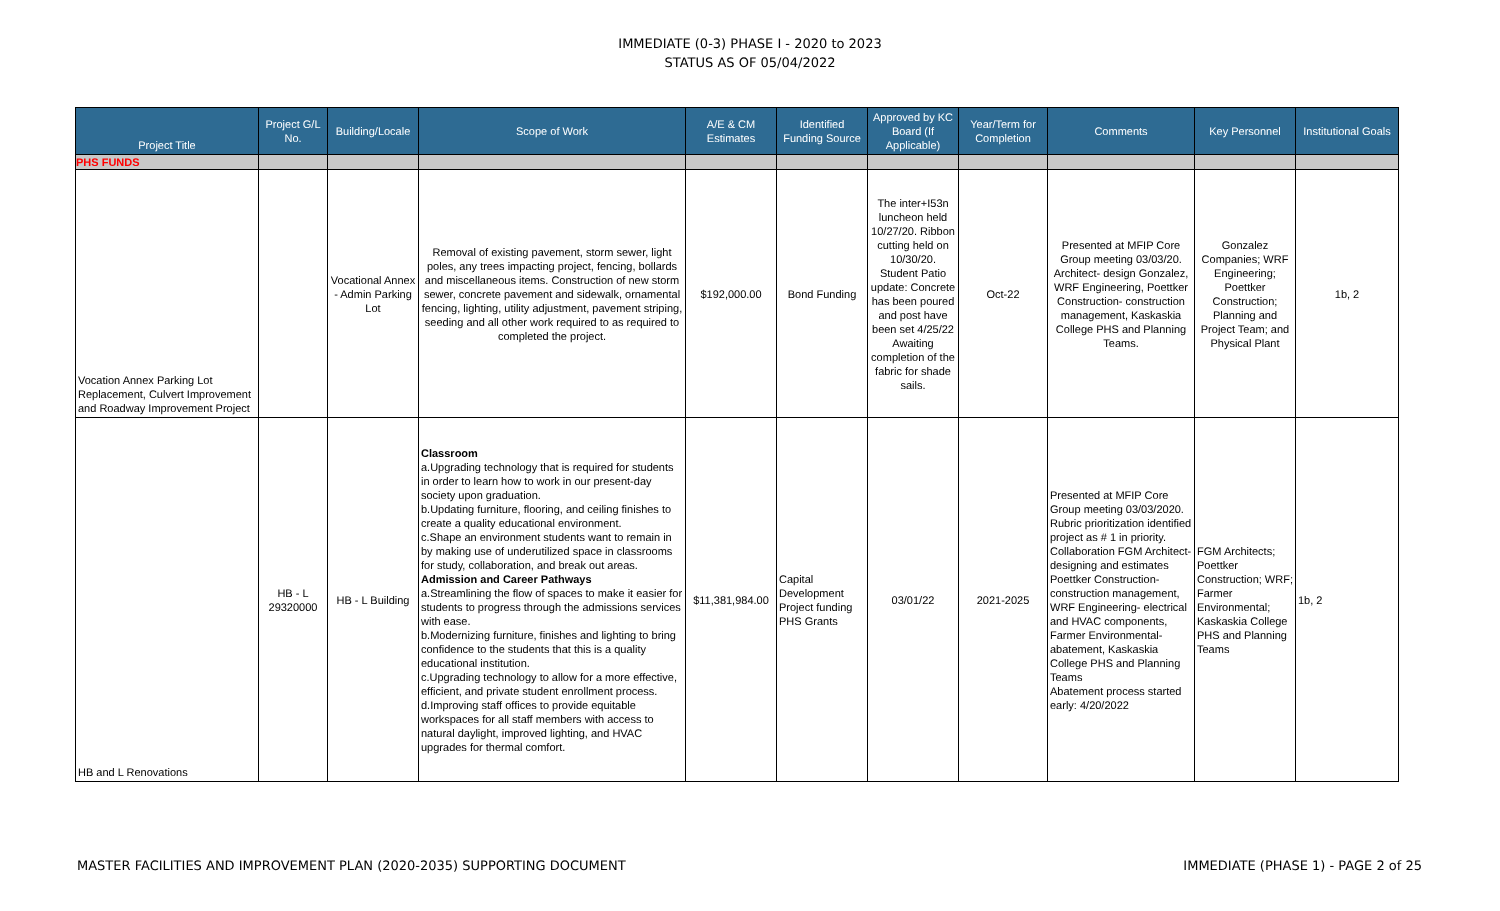IMMEDIATE (0-3) PHASE I - 2020 to 2023
STATUS AS OF 05/04/2022
| Project Title | Project G/L No. | Building/Locale | Scope of Work | A/E & CM Estimates | Identified Funding Source | Approved by KC Board (If Applicable) | Year/Term for Completion | Comments | Key Personnel | Institutional Goals |
| --- | --- | --- | --- | --- | --- | --- | --- | --- | --- | --- |
| PHS FUNDS | | | | | | | | | | |
| Vocation Annex Parking Lot Replacement, Culvert Improvement and Roadway Improvement Project | | Vocational Annex - Admin Parking Lot | Removal of existing pavement, storm sewer, light poles, any trees impacting project, fencing, bollards and miscellaneous items. Construction of new storm sewer, concrete pavement and sidewalk, ornamental fencing, lighting, utility adjustment, pavement striping, seeding and all other work required to as required to completed the project. | $192,000.00 | Bond Funding | The inter+I53n luncheon held 10/27/20. Ribbon cutting held on 10/30/20. Student Patio update: Concrete has been poured and post have been set 4/25/22 Awaiting completion of the fabric for shade sails. | Oct-22 | Presented at MFIP Core Group meeting 03/03/20. Architect- design Gonzalez, WRF Engineering, Poettker Construction- construction management, Kaskaskia College PHS and Planning Teams. | Gonzalez Companies; WRF Engineering; Poettker Construction; Planning and Project Team; and Physical Plant | 1b, 2 |
| HB and L Renovations | HB - L 29320000 | HB - L Building | Classroom a.Upgrading technology that is required for students in order to learn how to work in our present-day society upon graduation. b.Updating furniture, flooring, and ceiling finishes to create a quality educational environment. c.Shape an environment students want to remain in by making use of underutilized space in classrooms for study, collaboration, and break out areas. Admission and Career Pathways a.Streamlining the flow of spaces to make it easier for students to progress through the admissions services with ease. b.Modernizing furniture, finishes and lighting to bring confidence to the students that this is a quality educational institution. c.Upgrading technology to allow for a more effective, efficient, and private student enrollment process. d.Improving staff offices to provide equitable workspaces for all staff members with access to natural daylight, improved lighting, and HVAC upgrades for thermal comfort. | $11,381,984.00 | Capital Development Project funding PHS Grants | 03/01/22 | 2021-2025 | Presented at MFIP Core Group meeting 03/03/2020. Rubric prioritization identified project as # 1 in priority. Collaboration FGM Architect-designing and estimates Poettker Construction-construction management, WRF Engineering- electrical and HVAC components, Farmer Environmental- abatement, Kaskaskia College PHS and Planning Teams Abatement process started early: 4/20/2022 | FGM Architects; Poettker Construction; WRF; Farmer Environmental; Kaskaskia College PHS and Planning Teams | 1b, 2 |
MASTER FACILITIES AND IMPROVEMENT PLAN (2020-2035) SUPPORTING DOCUMENT IMMEDIATE (PHASE 1) - PAGE 2 of 25